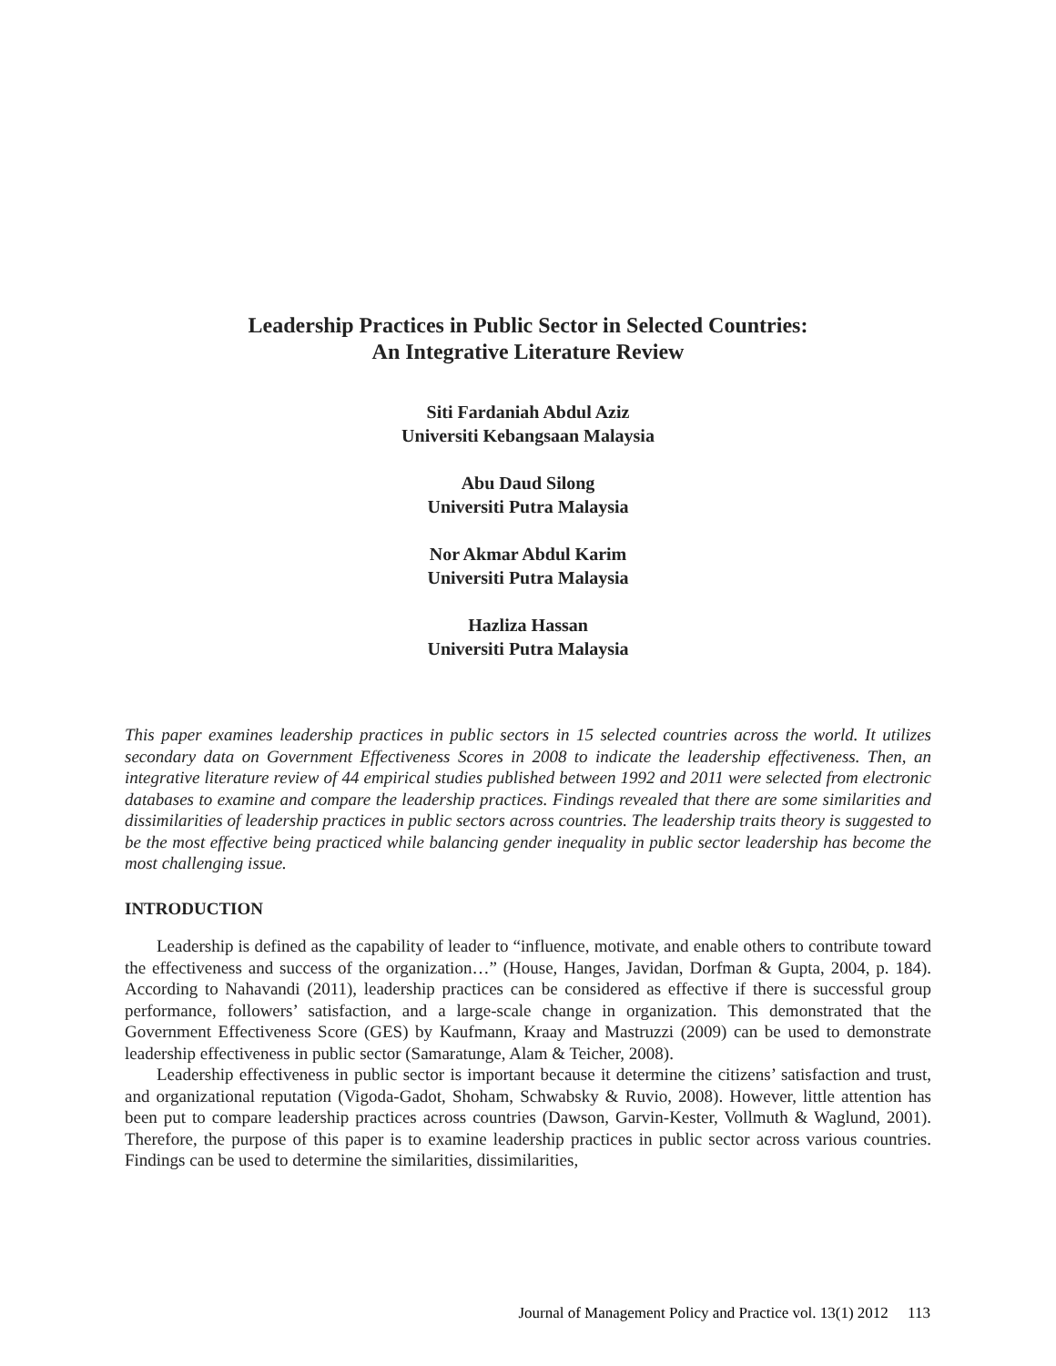Leadership Practices in Public Sector in Selected Countries:
An Integrative Literature Review
Siti Fardaniah Abdul Aziz
Universiti Kebangsaan Malaysia
Abu Daud Silong
Universiti Putra Malaysia
Nor Akmar Abdul Karim
Universiti Putra Malaysia
Hazliza Hassan
Universiti Putra Malaysia
This paper examines leadership practices in public sectors in 15 selected countries across the world. It utilizes secondary data on Government Effectiveness Scores in 2008 to indicate the leadership effectiveness. Then, an integrative literature review of 44 empirical studies published between 1992 and 2011 were selected from electronic databases to examine and compare the leadership practices. Findings revealed that there are some similarities and dissimilarities of leadership practices in public sectors across countries. The leadership traits theory is suggested to be the most effective being practiced while balancing gender inequality in public sector leadership has become the most challenging issue.
INTRODUCTION
Leadership is defined as the capability of leader to “influence, motivate, and enable others to contribute toward the effectiveness and success of the organization…” (House, Hanges, Javidan, Dorfman & Gupta, 2004, p. 184). According to Nahavandi (2011), leadership practices can be considered as effective if there is successful group performance, followers’ satisfaction, and a large-scale change in organization. This demonstrated that the Government Effectiveness Score (GES) by Kaufmann, Kraay and Mastruzzi (2009) can be used to demonstrate leadership effectiveness in public sector (Samaratunge, Alam & Teicher, 2008).
Leadership effectiveness in public sector is important because it determine the citizens’ satisfaction and trust, and organizational reputation (Vigoda-Gadot, Shoham, Schwabsky & Ruvio, 2008). However, little attention has been put to compare leadership practices across countries (Dawson, Garvin-Kester, Vollmuth & Waglund, 2001). Therefore, the purpose of this paper is to examine leadership practices in public sector across various countries. Findings can be used to determine the similarities, dissimilarities,
Journal of Management Policy and Practice vol. 13(1) 2012 113